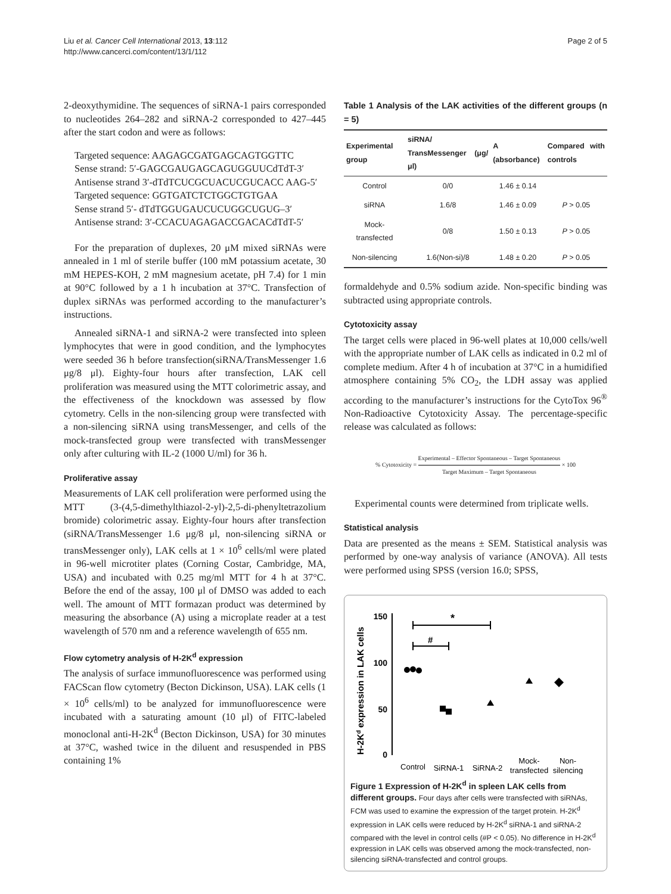Liu et al. Cancer Cell International 2013, 13:112
http://www.cancerci.com/content/13/1/112
Page 2 of 5
2-deoxythymidine. The sequences of siRNA-1 pairs corresponded to nucleotides 264–282 and siRNA-2 corresponded to 427–445 after the start codon and were as follows:
Targeted sequence: AAGAGCGATGAGCAGTGGTTC
Sense strand: 5′-GAGCGAUGAGCAGUGGUUCdTdT-3′
Antisense strand 3′-dTdTCUCGCUACUCGUCACC AAG-5′
Targeted sequence: GGTGATCTCTGGCTGTGAA
Sense strand 5′- dTdTGGUGAUCUCUGGCUGUG–3′
Antisense strand: 3′-CCACUAGAGACCGACACdTdT-5′
For the preparation of duplexes, 20 μM mixed siRNAs were annealed in 1 ml of sterile buffer (100 mM potassium acetate, 30 mM HEPES-KOH, 2 mM magnesium acetate, pH 7.4) for 1 min at 90°C followed by a 1 h incubation at 37°C. Transfection of duplex siRNAs was performed according to the manufacturer’s instructions.
Annealed siRNA-1 and siRNA-2 were transfected into spleen lymphocytes that were in good condition, and the lymphocytes were seeded 36 h before transfection(siRNA/TransMessenger 1.6 μg/8 μl). Eighty-four hours after transfection, LAK cell proliferation was measured using the MTT colorimetric assay, and the effectiveness of the knockdown was assessed by flow cytometry. Cells in the non-silencing group were transfected with a non-silencing siRNA using transMessenger, and cells of the mock-transfected group were transfected with transMessenger only after culturing with IL-2 (1000 U/ml) for 36 h.
Proliferative assay
Measurements of LAK cell proliferation were performed using the MTT (3-(4,5-dimethylthiazol-2-yl)-2,5-di-phenyltetrazolium bromide) colorimetric assay. Eighty-four hours after transfection (siRNA/TransMessenger 1.6 μg/8 μl, non-silencing siRNA or transMessenger only), LAK cells at 1 × 10<sup>6</sup> cells/ml were plated in 96-well microtiter plates (Corning Costar, Cambridge, MA, USA) and incubated with 0.25 mg/ml MTT for 4 h at 37°C. Before the end of the assay, 100 μl of DMSO was added to each well. The amount of MTT formazan product was determined by measuring the absorbance (A) using a microplate reader at a test wavelength of 570 nm and a reference wavelength of 655 nm.
Flow cytometry analysis of H-2K<sup>d</sup> expression
The analysis of surface immunofluorescence was performed using FACScan flow cytometry (Becton Dickinson, USA). LAK cells (1 × 10<sup>6</sup> cells/ml) to be analyzed for immunofluorescence were incubated with a saturating amount (10 μl) of FITC-labeled monoclonal anti-H-2K<sup>d</sup> (Becton Dickinson, USA) for 30 minutes at 37°C, washed twice in the diluent and resuspended in PBS containing 1%
Table 1 Analysis of the LAK activities of the different groups (n = 5)
| Experimental group | siRNA/ TransMessenger (μg/μl) | A (absorbance) | Compared with controls |
| --- | --- | --- | --- |
| Control | 0/0 | 1.46 ± 0.14 | |
| siRNA | 1.6/8 | 1.46 ± 0.09 | P > 0.05 |
| Mock-transfected | 0/8 | 1.50 ± 0.13 | P > 0.05 |
| Non-silencing | 1.6(Non-si)/8 | 1.48 ± 0.20 | P > 0.05 |
formaldehyde and 0.5% sodium azide. Non-specific binding was subtracted using appropriate controls.
Cytotoxicity assay
The target cells were placed in 96-well plates at 10,000 cells/well with the appropriate number of LAK cells as indicated in 0.2 ml of complete medium. After 4 h of incubation at 37°C in a humidified atmosphere containing 5% CO<sub>2</sub>, the LDH assay was applied according to the manufacturer’s instructions for the CytoTox 96<sup>®</sup> Non-Radioactive Cytotoxicity Assay. The percentage-specific release was calculated as follows:
% Cytotoxicity = Experimental – Effector Spontaneous – Target Spontaneous Target Maximum – Target Spontaneous × 100
Experimental counts were determined from triplicate wells.
Statistical analysis
Data are presented as the means ± SEM. Statistical analysis was performed by one-way analysis of variance (ANOVA). All tests were performed using SPSS (version 16.0; SPSS,
H-2Kd expression in LAK cells
150
100
50
0
*
#
Control
SiRNA-1
SiRNA-2
Mock-
transfected
Non-
silencing
Figure 1 Expression of H-2K<sup>d</sup> in spleen LAK cells from different groups. Four days after cells were transfected with siRNAs, FCM was used to examine the expression of the target protein. H-2K<sup>d</sup> expression in LAK cells were reduced by H-2K<sup>d</sup> siRNA-1 and siRNA-2 compared with the level in control cells (#P < 0.05). No difference in H-2K<sup>d</sup> expression in LAK cells was observed among the mock-transfected, non-silencing siRNA-transfected and control groups.